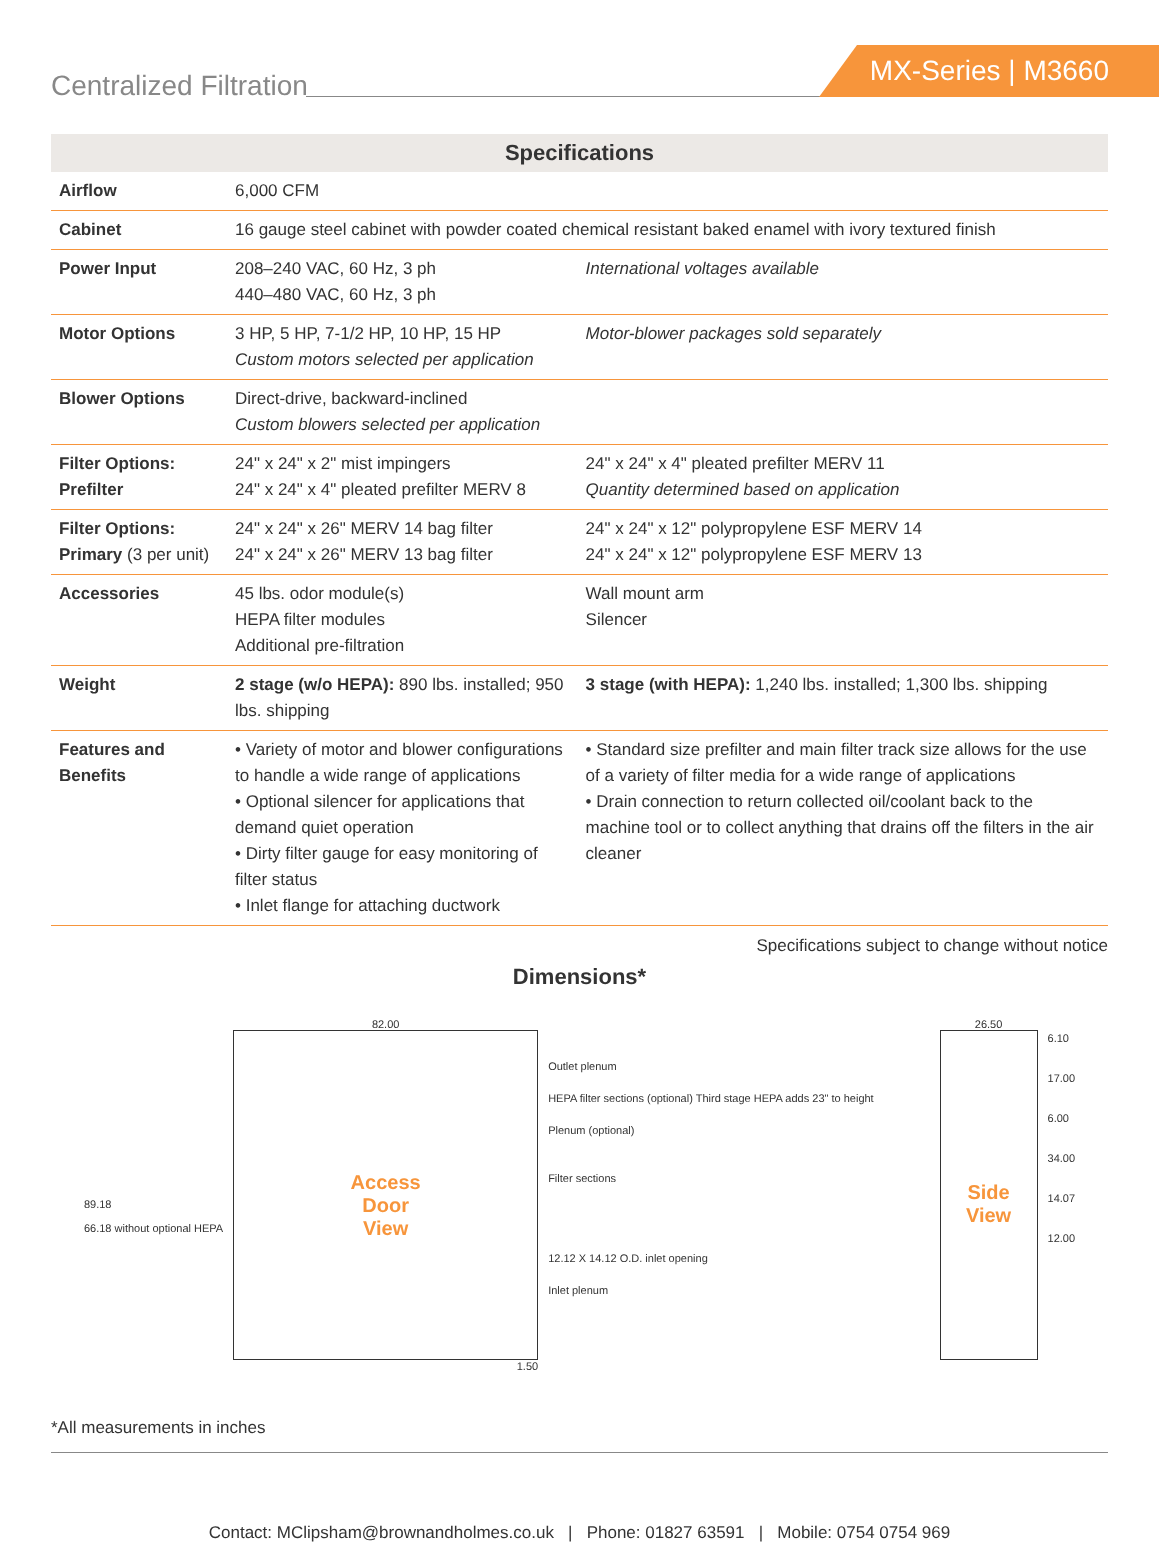Centralized Filtration
MX-Series | M3660
| Specifications | | |
| --- | --- | --- |
| Airflow | 6,000 CFM | |
| Cabinet | 16 gauge steel cabinet with powder coated chemical resistant baked enamel with ivory textured finish | |
| Power Input | 208–240 VAC, 60 Hz, 3 ph 440–480 VAC, 60 Hz, 3 ph | International voltages available |
| Motor Options | 3 HP, 5 HP, 7-1/2 HP, 10 HP, 15 HP Custom motors selected per application | Motor-blower packages sold separately |
| Blower Options | Direct-drive, backward-inclined Custom blowers selected per application | |
| Filter Options: Prefilter | 24" x 24" x 2" mist impingers 24" x 24" x 4" pleated prefilter MERV 8 | 24" x 24" x 4" pleated prefilter MERV 11 Quantity determined based on application |
| Filter Options: Primary (3 per unit) | 24" x 24" x 26" MERV 14 bag filter 24" x 24" x 26" MERV 13 bag filter | 24" x 24" x 12" polypropylene ESF MERV 14 24" x 24" x 12" polypropylene ESF MERV 13 |
| Accessories | 45 lbs. odor module(s) HEPA filter modules Additional pre-filtration | Wall mount arm Silencer |
| Weight | 2 stage (w/o HEPA): 890 lbs. installed; 950 lbs. shipping | 3 stage (with HEPA): 1,240 lbs. installed; 1,300 lbs. shipping |
| Features and Benefits | • Variety of motor and blower configurations to handle a wide range of applications • Optional silencer for applications that demand quiet operation • Dirty filter gauge for easy monitoring of filter status • Inlet flange for attaching ductwork | • Standard size prefilter and main filter track size allows for the use of a variety of filter media for a wide range of applications • Drain connection to return collected oil/coolant back to the machine tool or to collect anything that drains off the filters in the air cleaner |
Specifications subject to change without notice
Dimensions*
89.18
66.18 without optional HEPA
82.00
Access
Door
View
1.50
Outlet plenum
HEPA filter sections (optional) Third stage HEPA adds 23" to height
Plenum (optional)
Filter sections
12.12 X 14.12 O.D. inlet opening
Inlet plenum
26.50
Side
View
6.10
17.00
6.00
34.00
14.07
12.00
*All measurements in inches
Contact: MClipsham@brownandholmes.co.uk | Phone: 01827 63591 | Mobile: 0754 0754 969